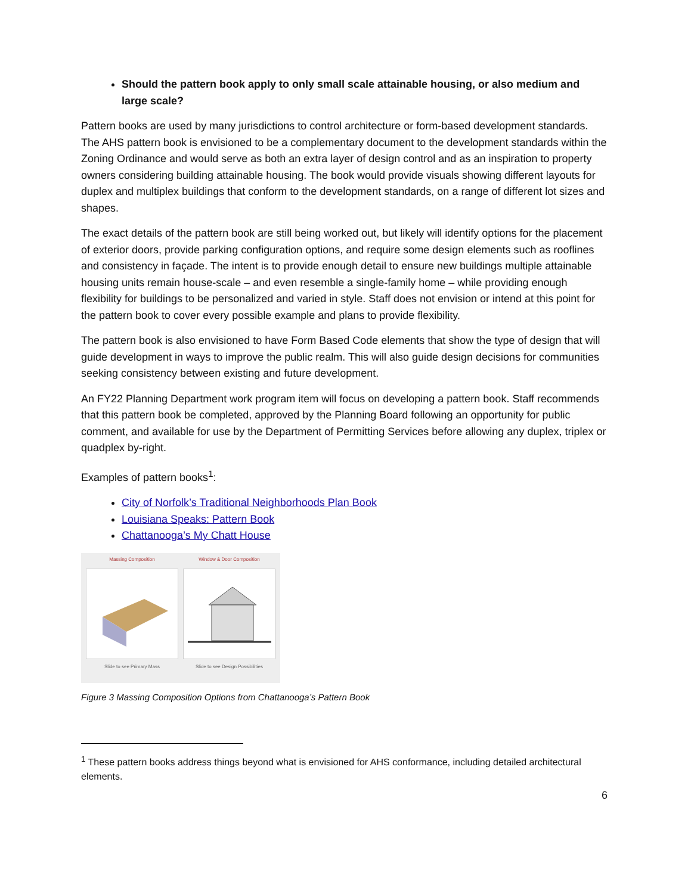Should the pattern book apply to only small scale attainable housing, or also medium and large scale?
Pattern books are used by many jurisdictions to control architecture or form-based development standards. The AHS pattern book is envisioned to be a complementary document to the development standards within the Zoning Ordinance and would serve as both an extra layer of design control and as an inspiration to property owners considering building attainable housing. The book would provide visuals showing different layouts for duplex and multiplex buildings that conform to the development standards, on a range of different lot sizes and shapes.
The exact details of the pattern book are still being worked out, but likely will identify options for the placement of exterior doors, provide parking configuration options, and require some design elements such as rooflines and consistency in façade. The intent is to provide enough detail to ensure new buildings multiple attainable housing units remain house-scale – and even resemble a single-family home – while providing enough flexibility for buildings to be personalized and varied in style. Staff does not envision or intend at this point for the pattern book to cover every possible example and plans to provide flexibility.
The pattern book is also envisioned to have Form Based Code elements that show the type of design that will guide development in ways to improve the public realm. This will also guide design decisions for communities seeking consistency between existing and future development.
An FY22 Planning Department work program item will focus on developing a pattern book. Staff recommends that this pattern book be completed, approved by the Planning Board following an opportunity for public comment, and available for use by the Department of Permitting Services before allowing any duplex, triplex or quadplex by-right.
Examples of pattern books<sup>1</sup>:
City of Norfolk’s Traditional Neighborhoods Plan Book
Louisiana Speaks: Pattern Book
Chattanooga’s My Chatt House
Massing Composition
Slide to see Primary Mass
Window & Door Composition
Slide to see Design Possibilities
Figure 3 Massing Composition Options from Chattanooga’s Pattern Book
<sup>1</sup> These pattern books address things beyond what is envisioned for AHS conformance, including detailed architectural elements.
6